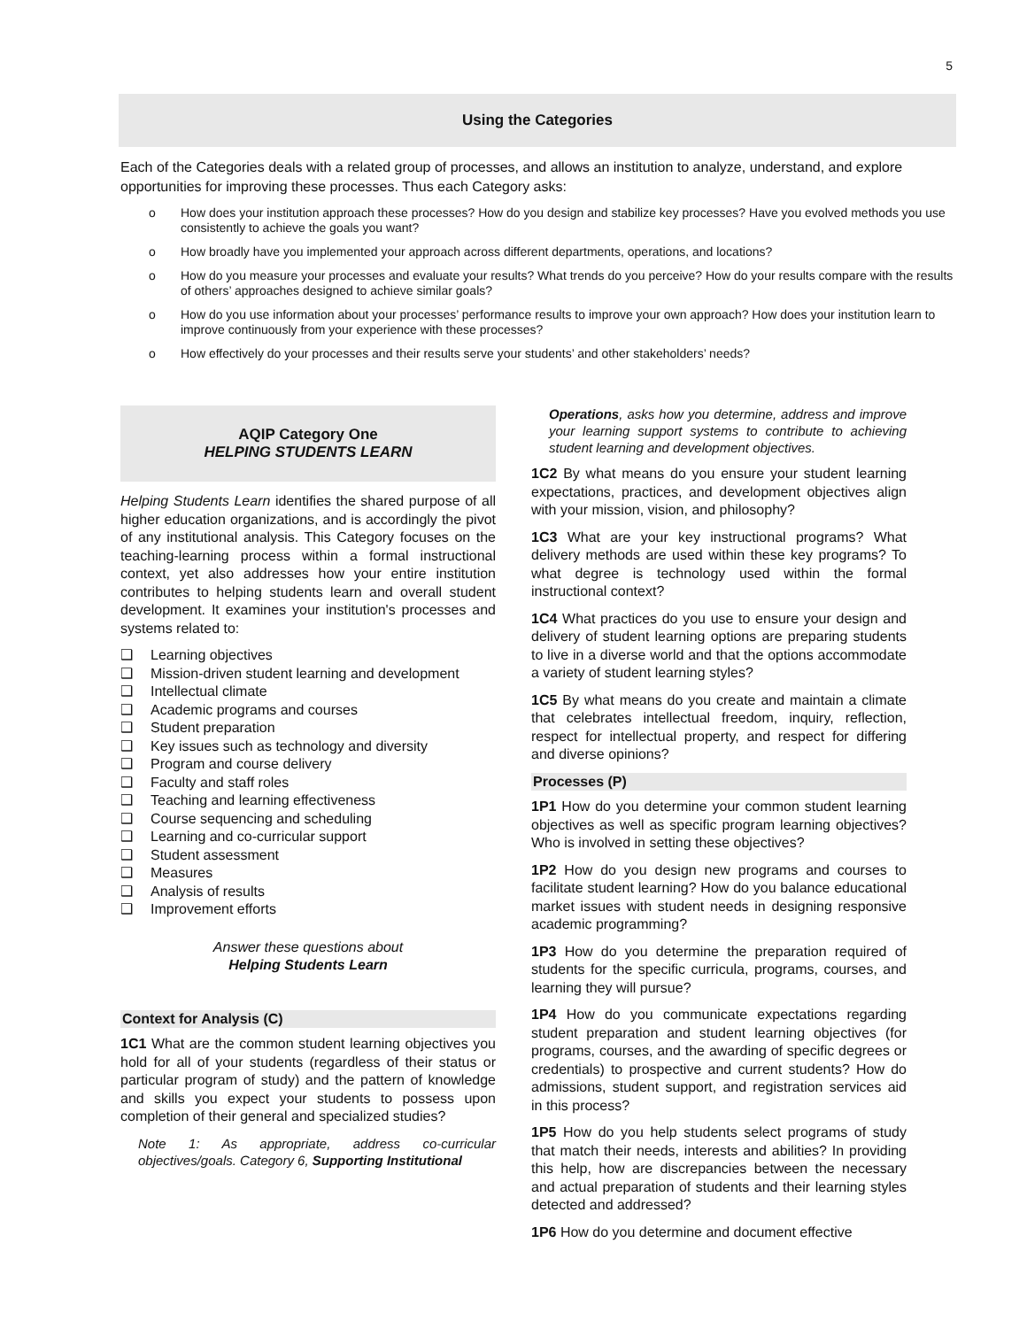5
Using the Categories
Each of the Categories deals with a related group of processes, and allows an institution to analyze, understand, and explore opportunities for improving these processes. Thus each Category asks:
o How does your institution approach these processes? How do you design and stabilize key processes? Have you evolved methods you use consistently to achieve the goals you want?
o How broadly have you implemented your approach across different departments, operations, and locations?
o How do you measure your processes and evaluate your results? What trends do you perceive? How do your results compare with the results of others’ approaches designed to achieve similar goals?
o How do you use information about your processes’ performance results to improve your own approach? How does your institution learn to improve continuously from your experience with these processes?
o How effectively do your processes and their results serve your students’ and other stakeholders’ needs?
AQIP Category One
HELPING STUDENTS LEARN
Helping Students Learn identifies the shared purpose of all higher education organizations, and is accordingly the pivot of any institutional analysis. This Category focuses on the teaching-learning process within a formal instructional context, yet also addresses how your entire institution contributes to helping students learn and overall student development. It examines your institution's processes and systems related to:
❑ Learning objectives
❑ Mission-driven student learning and development
❑ Intellectual climate
❑ Academic programs and courses
❑ Student preparation
❑ Key issues such as technology and diversity
❑ Program and course delivery
❑ Faculty and staff roles
❑ Teaching and learning effectiveness
❑ Course sequencing and scheduling
❑ Learning and co-curricular support
❑ Student assessment
❑ Measures
❑ Analysis of results
❑ Improvement efforts
Answer these questions about
Helping Students Learn
Context for Analysis (C)
1C1 What are the common student learning objectives you hold for all of your students (regardless of their status or particular program of study) and the pattern of knowledge and skills you expect your students to possess upon completion of their general and specialized studies?
Note 1: As appropriate, address co-curricular objectives/goals. Category 6, Supporting Institutional
Operations, asks how you determine, address and improve your learning support systems to contribute to achieving student learning and development objectives.
1C2 By what means do you ensure your student learning expectations, practices, and development objectives align with your mission, vision, and philosophy?
1C3 What are your key instructional programs? What delivery methods are used within these key programs? To what degree is technology used within the formal instructional context?
1C4 What practices do you use to ensure your design and delivery of student learning options are preparing students to live in a diverse world and that the options accommodate a variety of student learning styles?
1C5 By what means do you create and maintain a climate that celebrates intellectual freedom, inquiry, reflection, respect for intellectual property, and respect for differing and diverse opinions?
Processes (P)
1P1 How do you determine your common student learning objectives as well as specific program learning objectives? Who is involved in setting these objectives?
1P2 How do you design new programs and courses to facilitate student learning? How do you balance educational market issues with student needs in designing responsive academic programming?
1P3 How do you determine the preparation required of students for the specific curricula, programs, courses, and learning they will pursue?
1P4 How do you communicate expectations regarding student preparation and student learning objectives (for programs, courses, and the awarding of specific degrees or credentials) to prospective and current students? How do admissions, student support, and registration services aid in this process?
1P5 How do you help students select programs of study that match their needs, interests and abilities? In providing this help, how are discrepancies between the necessary and actual preparation of students and their learning styles detected and addressed?
1P6 How do you determine and document effective